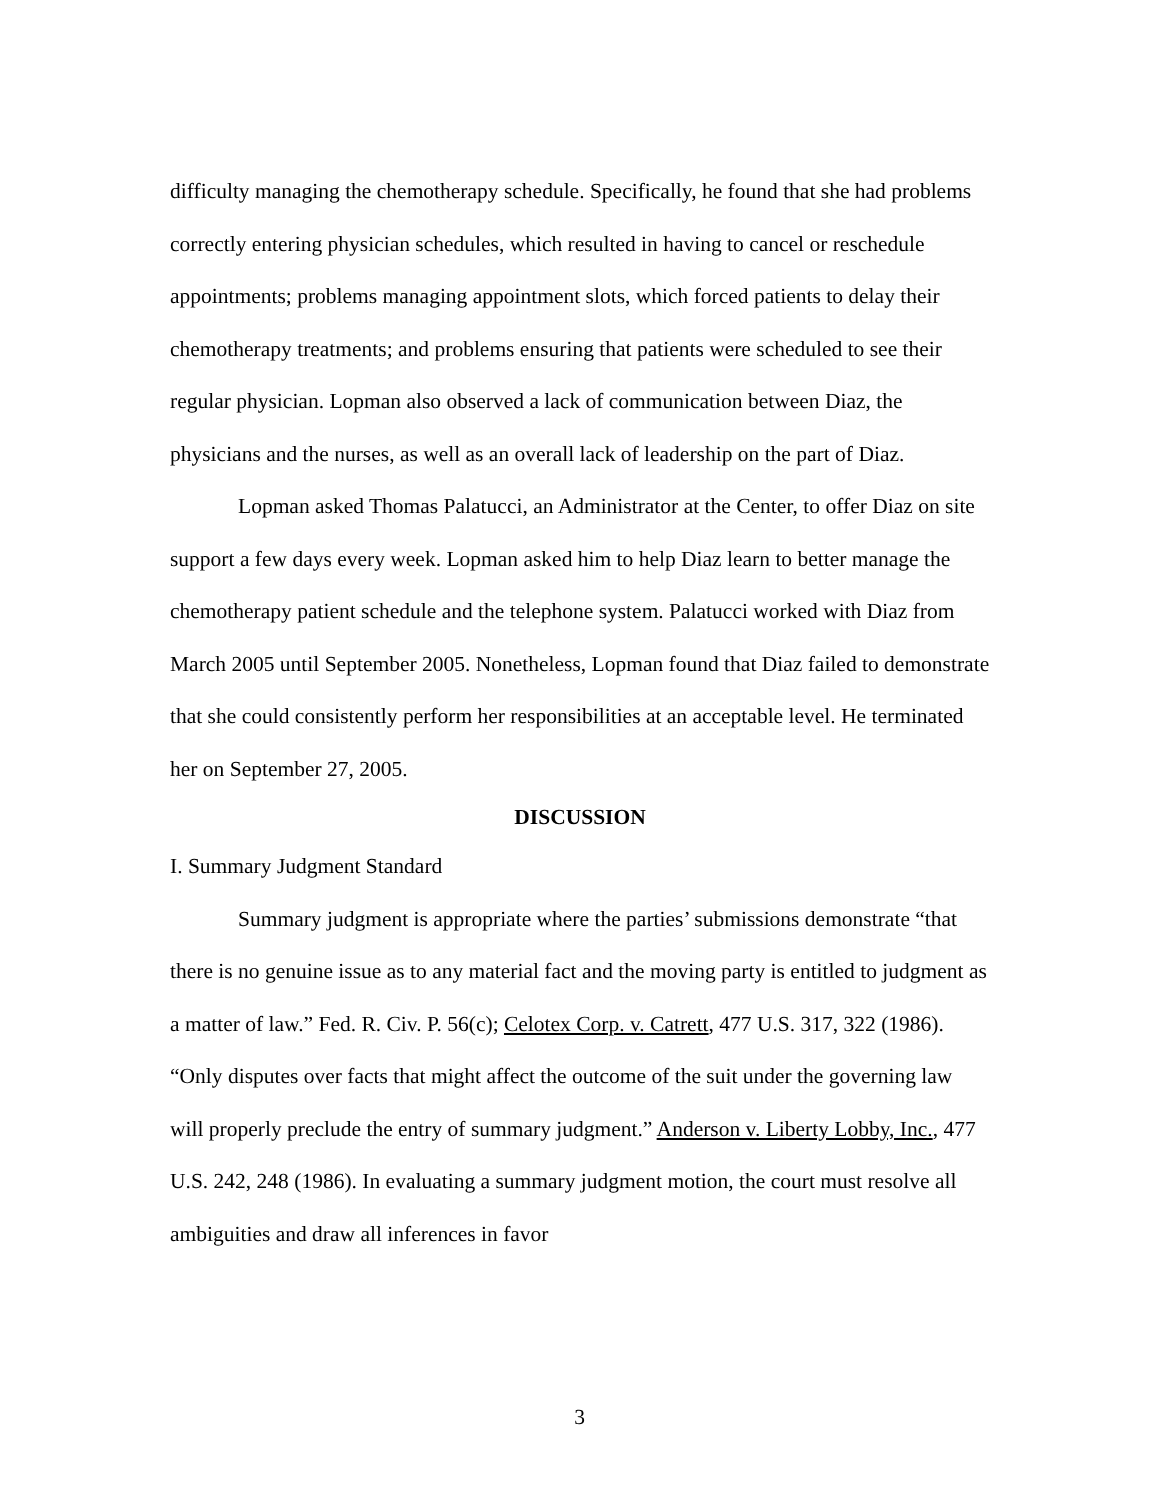difficulty managing the chemotherapy schedule. Specifically, he found that she had problems correctly entering physician schedules, which resulted in having to cancel or reschedule appointments; problems managing appointment slots, which forced patients to delay their chemotherapy treatments; and problems ensuring that patients were scheduled to see their regular physician. Lopman also observed a lack of communication between Diaz, the physicians and the nurses, as well as an overall lack of leadership on the part of Diaz.
Lopman asked Thomas Palatucci, an Administrator at the Center, to offer Diaz on site support a few days every week. Lopman asked him to help Diaz learn to better manage the chemotherapy patient schedule and the telephone system. Palatucci worked with Diaz from March 2005 until September 2005. Nonetheless, Lopman found that Diaz failed to demonstrate that she could consistently perform her responsibilities at an acceptable level. He terminated her on September 27, 2005.
DISCUSSION
I. Summary Judgment Standard
Summary judgment is appropriate where the parties’ submissions demonstrate “that there is no genuine issue as to any material fact and the moving party is entitled to judgment as a matter of law.” Fed. R. Civ. P. 56(c); Celotex Corp. v. Catrett, 477 U.S. 317, 322 (1986). “Only disputes over facts that might affect the outcome of the suit under the governing law will properly preclude the entry of summary judgment.” Anderson v. Liberty Lobby, Inc., 477 U.S. 242, 248 (1986). In evaluating a summary judgment motion, the court must resolve all ambiguities and draw all inferences in favor
3